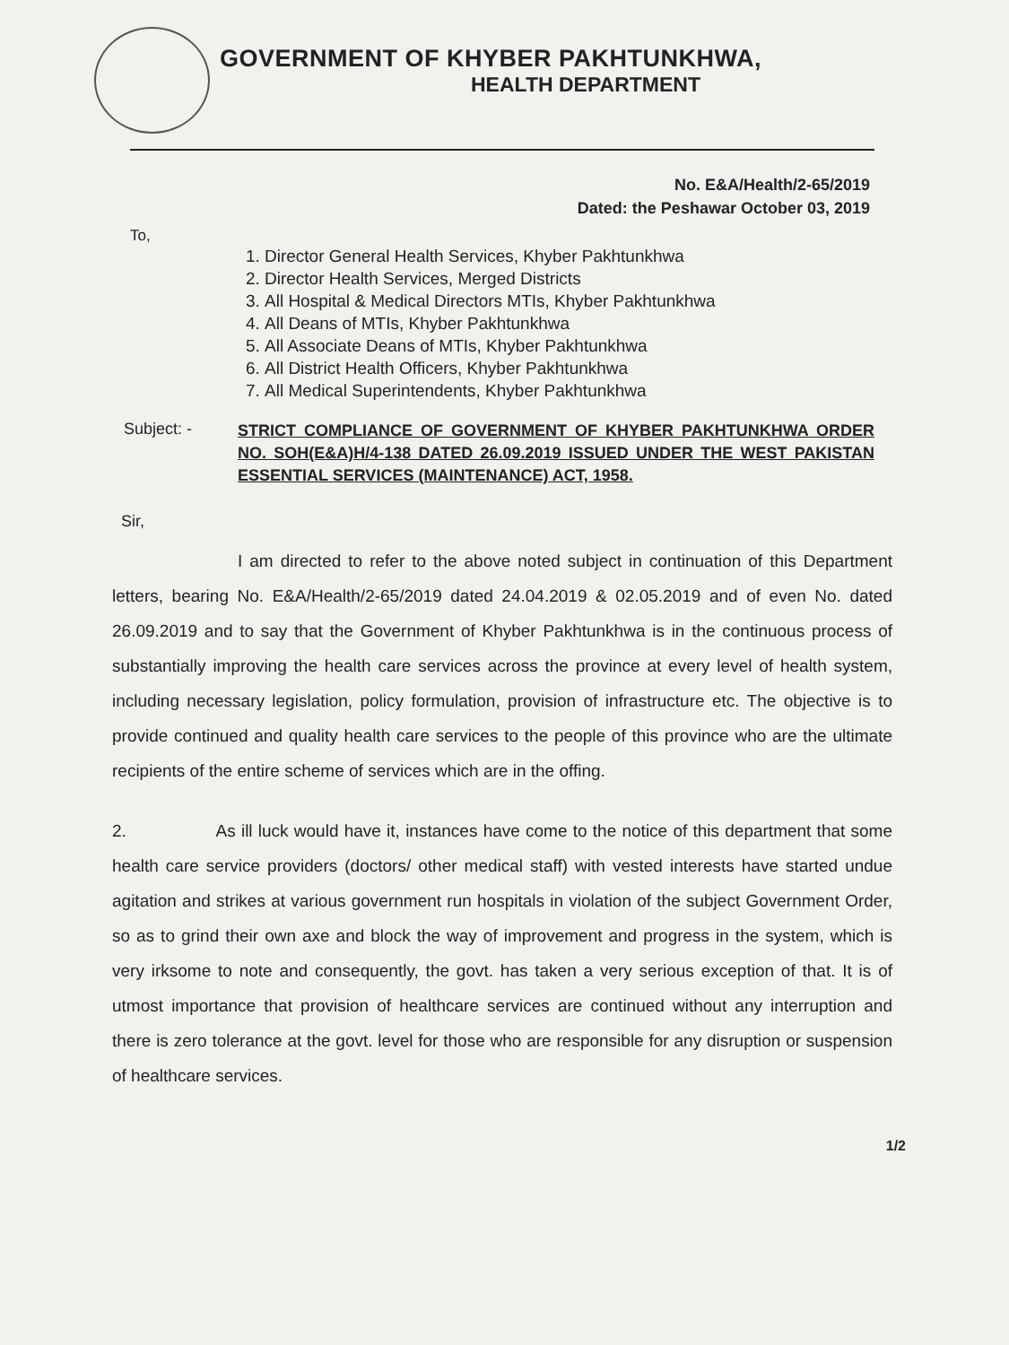GOVERNMENT OF KHYBER PAKHTUNKHWA,
HEALTH DEPARTMENT
No. E&A/Health/2-65/2019
Dated: the Peshawar October 03, 2019
To,
1. Director General Health Services, Khyber Pakhtunkhwa
2. Director Health Services, Merged Districts
3. All Hospital & Medical Directors MTIs, Khyber Pakhtunkhwa
4. All Deans of MTIs, Khyber Pakhtunkhwa
5. All Associate Deans of MTIs, Khyber Pakhtunkhwa
6. All District Health Officers, Khyber Pakhtunkhwa
7. All Medical Superintendents, Khyber Pakhtunkhwa
Subject: -
STRICT COMPLIANCE OF GOVERNMENT OF KHYBER PAKHTUNKHWA ORDER NO. SOH(E&A)H/4-138 DATED 26.09.2019 ISSUED UNDER THE WEST PAKISTAN ESSENTIAL SERVICES (MAINTENANCE) ACT, 1958.
Sir,
I am directed to refer to the above noted subject in continuation of this Department letters, bearing No. E&A/Health/2-65/2019 dated 24.04.2019 & 02.05.2019 and of even No. dated 26.09.2019 and to say that the Government of Khyber Pakhtunkhwa is in the continuous process of substantially improving the health care services across the province at every level of health system, including necessary legislation, policy formulation, provision of infrastructure etc. The objective is to provide continued and quality health care services to the people of this province who are the ultimate recipients of the entire scheme of services which are in the offing.
2. As ill luck would have it, instances have come to the notice of this department that some health care service providers (doctors/ other medical staff) with vested interests have started undue agitation and strikes at various government run hospitals in violation of the subject Government Order, so as to grind their own axe and block the way of improvement and progress in the system, which is very irksome to note and consequently, the govt. has taken a very serious exception of that. It is of utmost importance that provision of healthcare services are continued without any interruption and there is zero tolerance at the govt. level for those who are responsible for any disruption or suspension of healthcare services.
1/2